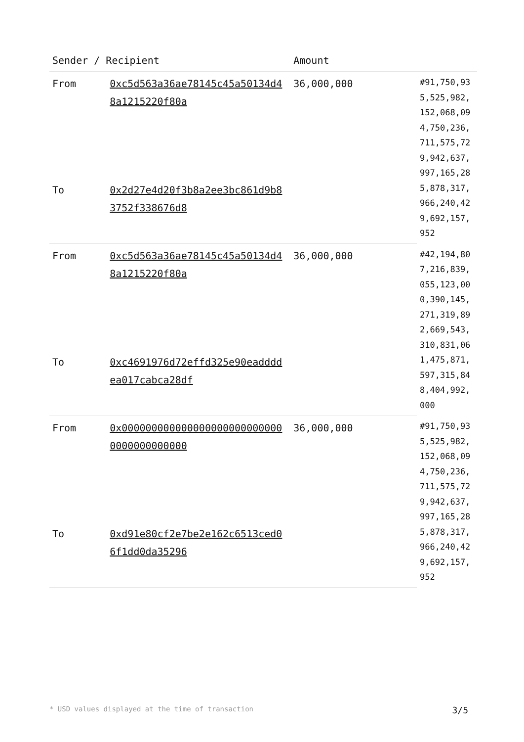| Sender / Recipient | | Amount | |
| --- | --- | --- | --- |
| From | 0xc5d563a36ae78145c45a50134d48a1215220f80a | 36,000,000 | #91,750,935,525,982,152,068,094,750,236,711,575,729,942,637,997,165,285,878,317,966,240,429,692,157,952 |
| To | 0x2d27e4d20f3b8a2ee3bc861d9b83752f338676d8 | | |
| From | 0xc5d563a36ae78145c45a50134d48a1215220f80a | 36,000,000 | #42,194,807,216,839,055,123,000,390,145,271,319,892,669,543,310,831,061,475,871,597,315,848,404,992,000 |
| To | 0xc4691976d72effd325e90eaddddea017cabca28df | | |
| From | 0x0000000000000000000000000000000000000000 | 36,000,000 | #91,750,935,525,982,152,068,094,750,236,711,575,729,942,637,997,165,285,878,317,966,240,429,692,157,952 |
| To | 0xd91e80cf2e7be2e162c6513ced06f1dd0da35296 | | |
* USD values displayed at the time of transaction 3/5